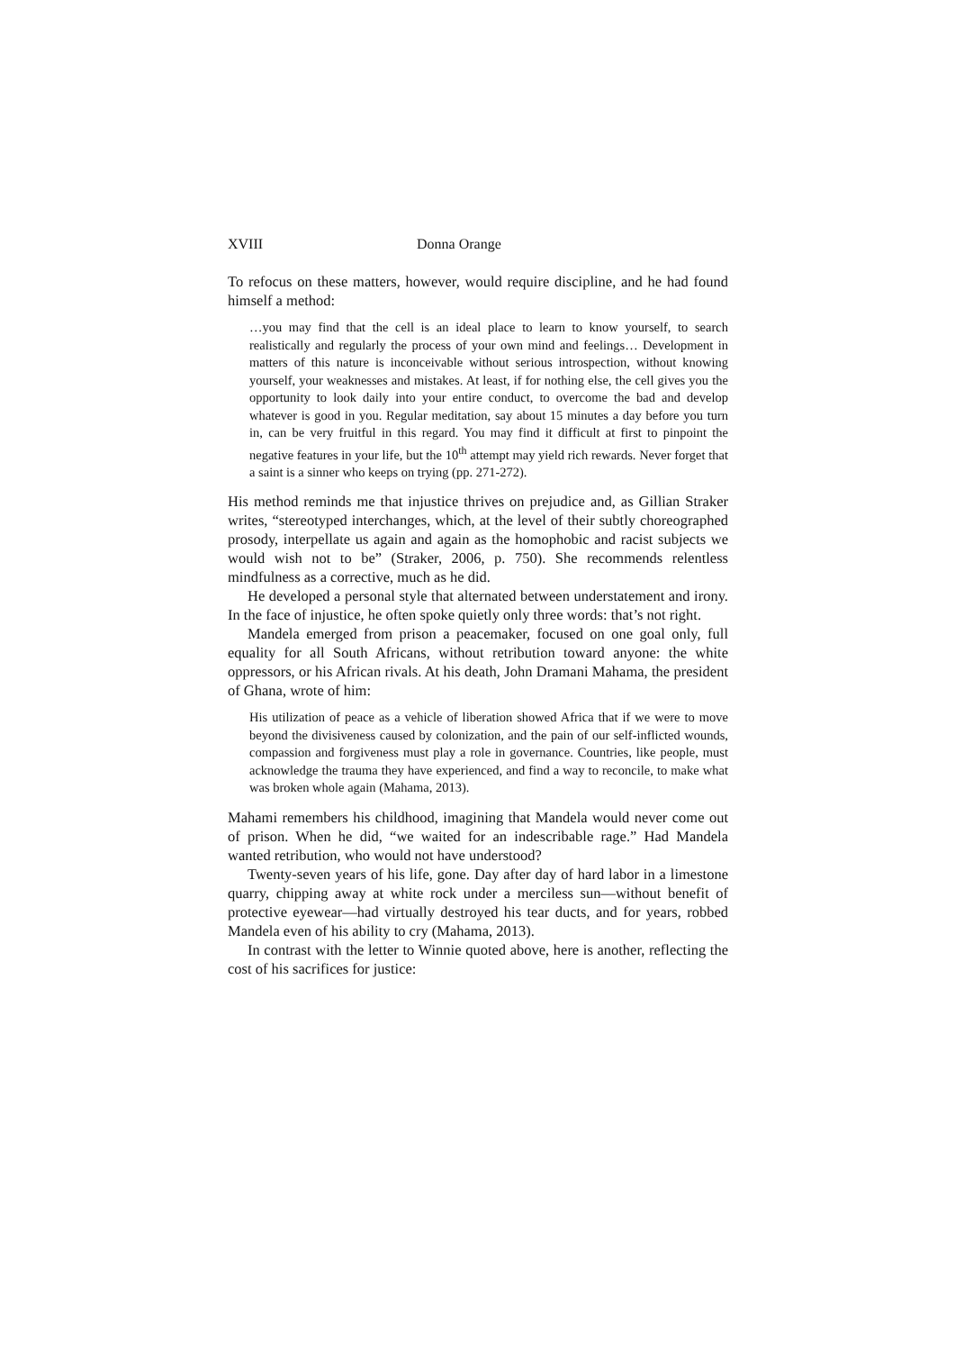XVIII Donna Orange
To refocus on these matters, however, would require discipline, and he had found himself a method:
…you may find that the cell is an ideal place to learn to know yourself, to search realistically and regularly the process of your own mind and feelings… Development in matters of this nature is inconceivable without serious introspection, without knowing yourself, your weaknesses and mistakes. At least, if for nothing else, the cell gives you the opportunity to look daily into your entire conduct, to overcome the bad and develop whatever is good in you. Regular meditation, say about 15 minutes a day before you turn in, can be very fruitful in this regard. You may find it difficult at first to pinpoint the negative features in your life, but the 10<sup>th</sup> attempt may yield rich rewards. Never forget that a saint is a sinner who keeps on trying (pp. 271-272).
His method reminds me that injustice thrives on prejudice and, as Gillian Straker writes, “stereotyped interchanges, which, at the level of their subtly choreographed prosody, interpellate us again and again as the homophobic and racist subjects we would wish not to be” (Straker, 2006, p. 750). She recommends relentless mindfulness as a corrective, much as he did.
He developed a personal style that alternated between understatement and irony. In the face of injustice, he often spoke quietly only three words: that’s not right.
Mandela emerged from prison a peacemaker, focused on one goal only, full equality for all South Africans, without retribution toward anyone: the white oppressors, or his African rivals. At his death, John Dramani Mahama, the president of Ghana, wrote of him:
His utilization of peace as a vehicle of liberation showed Africa that if we were to move beyond the divisiveness caused by colonization, and the pain of our self-inflicted wounds, compassion and forgiveness must play a role in governance. Countries, like people, must acknowledge the trauma they have experienced, and find a way to reconcile, to make what was broken whole again (Mahama, 2013).
Mahami remembers his childhood, imagining that Mandela would never come out of prison. When he did, “we waited for an indescribable rage.” Had Mandela wanted retribution, who would not have understood?
Twenty-seven years of his life, gone. Day after day of hard labor in a limestone quarry, chipping away at white rock under a merciless sun—without benefit of protective eyewear—had virtually destroyed his tear ducts, and for years, robbed Mandela even of his ability to cry (Mahama, 2013).
In contrast with the letter to Winnie quoted above, here is another, reflecting the cost of his sacrifices for justice: